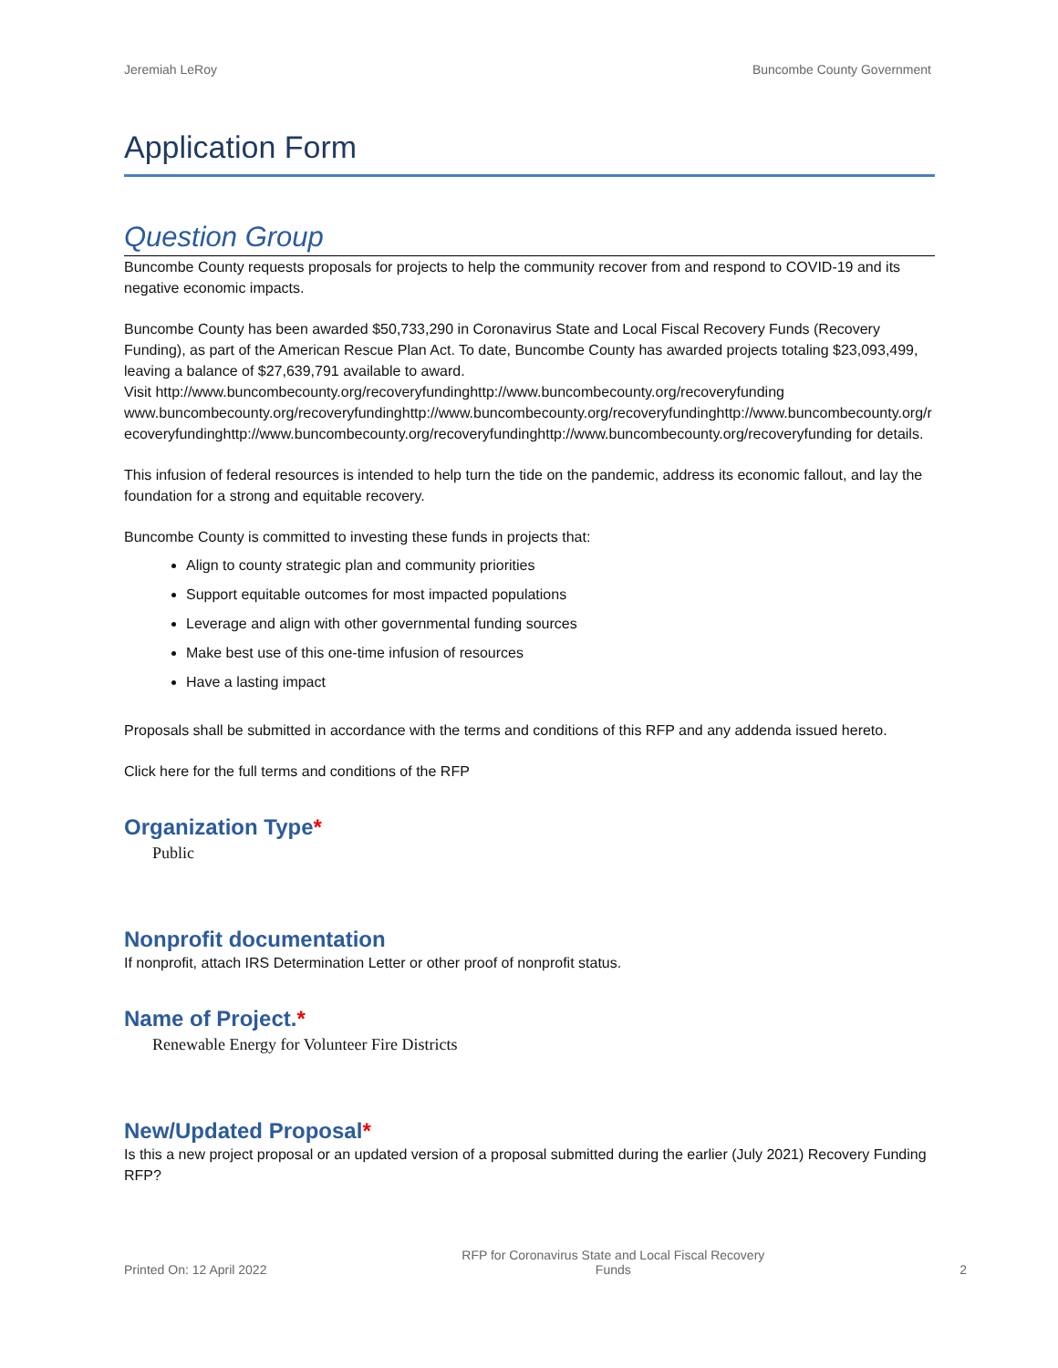Jeremiah LeRoy Buncombe County Government
Application Form
Question Group
Buncombe County requests proposals for projects to help the community recover from and respond to COVID-19 and its negative economic impacts.
Buncombe County has been awarded $50,733,290 in Coronavirus State and Local Fiscal Recovery Funds (Recovery Funding), as part of the American Rescue Plan Act. To date, Buncombe County has awarded projects totaling $23,093,499, leaving a balance of $27,639,791 available to award.
Visit http://www.buncombecounty.org/recoveryfundinghttp://www.buncombecounty.org/recoveryfundingwww.buncombecounty.org/recoveryfundinghttp://www.buncombecounty.org/recoveryfundinghttp://www.buncombecounty.org/recoveryfundinghttp://www.buncombecounty.org/recoveryfundinghttp://www.buncombecounty.org/recoveryfunding for details.
This infusion of federal resources is intended to help turn the tide on the pandemic, address its economic fallout, and lay the foundation for a strong and equitable recovery.
Buncombe County is committed to investing these funds in projects that:
Align to county strategic plan and community priorities
Support equitable outcomes for most impacted populations
Leverage and align with other governmental funding sources
Make best use of this one-time infusion of resources
Have a lasting impact
Proposals shall be submitted in accordance with the terms and conditions of this RFP and any addenda issued hereto.
Click here for the full terms and conditions of the RFP
Organization Type*
Public
Nonprofit documentation
If nonprofit, attach IRS Determination Letter or other proof of nonprofit status.
Name of Project.*
Renewable Energy for Volunteer Fire Districts
New/Updated Proposal*
Is this a new project proposal or an updated version of a proposal submitted during the earlier (July 2021) Recovery Funding RFP?
Printed On: 12 April 2022 RFP for Coronavirus State and Local Fiscal Recovery
Funds 2